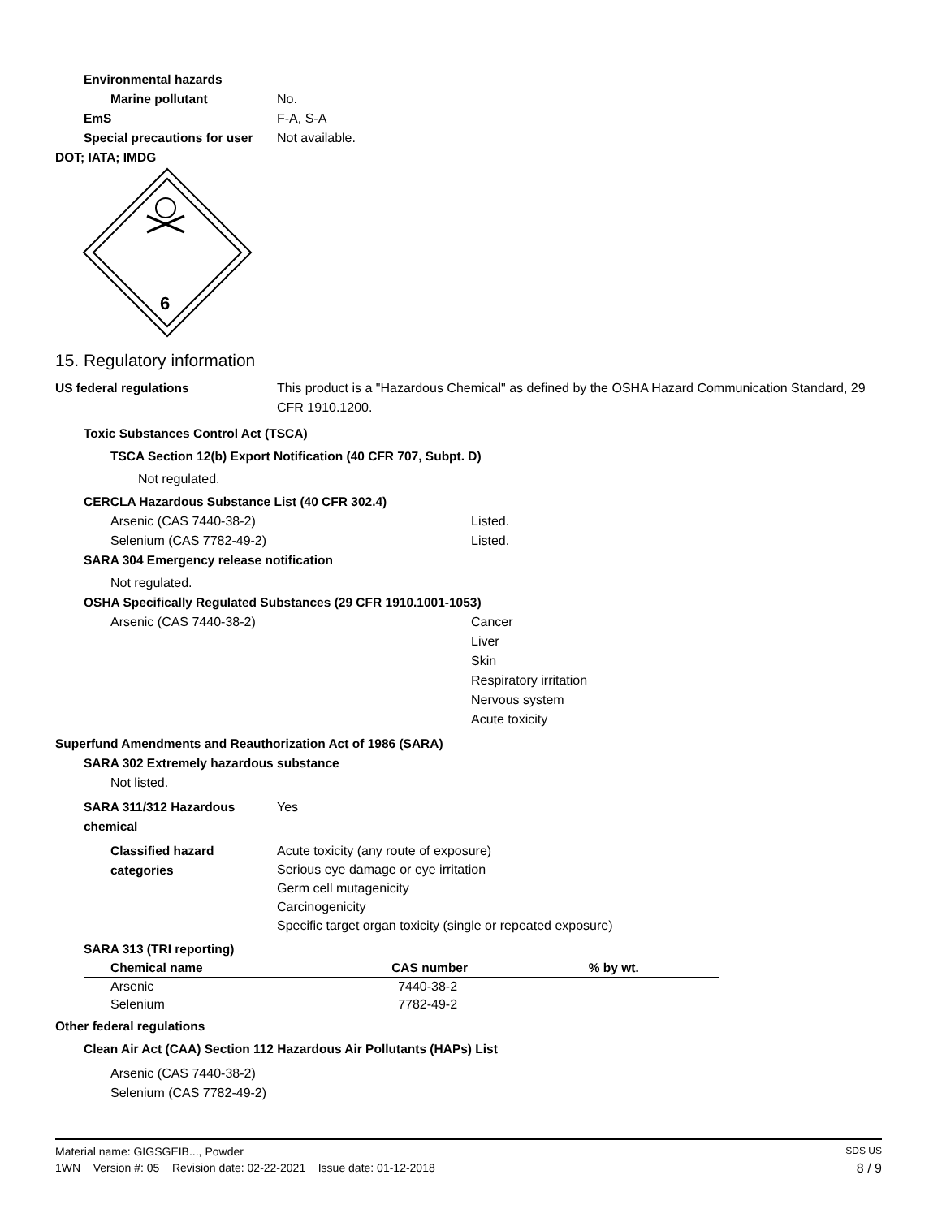Environmental hazards
Marine pollutant No.
EmS F-A, S-A
Special precautions for user
Not available.
DOT; IATA; IMDG
6
15. Regulatory information
US federal regulations This product is a "Hazardous Chemical" as defined by the OSHA Hazard Communication Standard, 29 CFR 1910.1200.
Toxic Substances Control Act (TSCA)
TSCA Section 12(b) Export Notification (40 CFR 707, Subpt. D)
Not regulated.
CERCLA Hazardous Substance List (40 CFR 302.4)
Arsenic (CAS 7440-38-2) Listed.
Selenium (CAS 7782-49-2) Listed.
SARA 304 Emergency release notification
Not regulated.
OSHA Specifically Regulated Substances (29 CFR 1910.1001-1053)
Arsenic (CAS 7440-38-2) Cancer
Liver
Skin
Respiratory irritation
Nervous system
Acute toxicity
Superfund Amendments and Reauthorization Act of 1986 (SARA)
SARA 302 Extremely hazardous substance
Not listed.
SARA 311/312 Hazardous chemical
Yes
Classified hazard categories
Acute toxicity (any route of exposure)
Serious eye damage or eye irritation
Germ cell mutagenicity
Carcinogenicity
Specific target organ toxicity (single or repeated exposure)
SARA 313 (TRI reporting)
| Chemical name | CAS number | % by wt. |
| --- | --- | --- |
| Arsenic | 7440-38-2 | |
| Selenium | 7782-49-2 | |
Other federal regulations
Clean Air Act (CAA) Section 112 Hazardous Air Pollutants (HAPs) List
Arsenic (CAS 7440-38-2)
Selenium (CAS 7782-49-2)
Material name: GIGSGEIB..., Powder SDS US
1WN Version #: 05 Revision date: 02-22-2021 Issue date: 01-12-2018 8 / 9